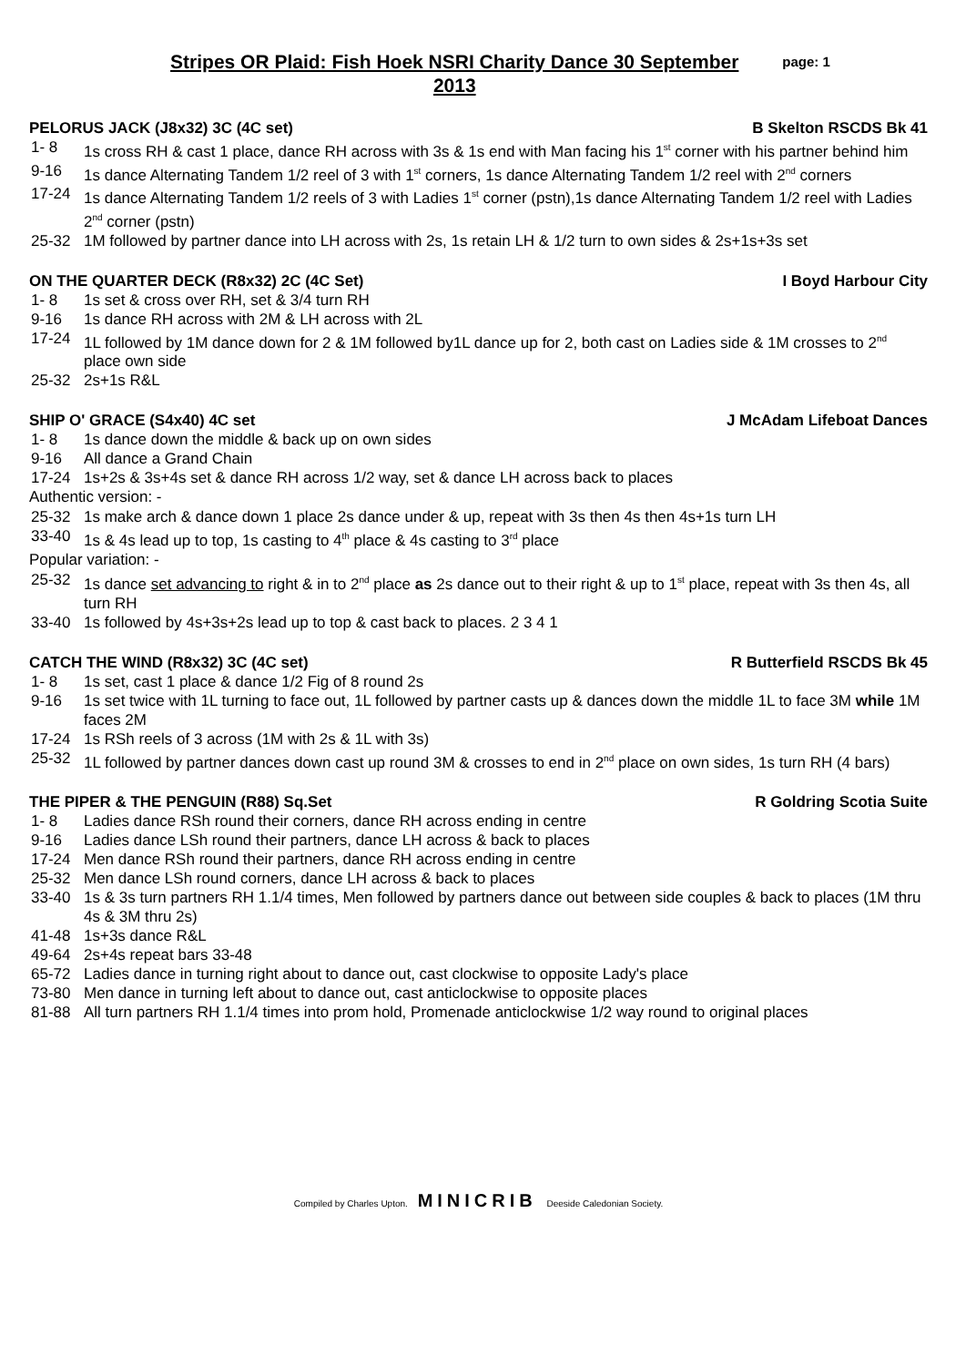Stripes OR Plaid: Fish Hoek NSRI Charity Dance 30 September 2013
page: 1
PELORUS JACK (J8x32) 3C (4C set) B Skelton RSCDS Bk 41
1- 8 1s cross RH & cast 1 place, dance RH across with 3s & 1s end with Man facing his 1<sup>st</sup> corner with his partner behind him
9-16 1s dance Alternating Tandem 1/2 reel of 3 with 1<sup>st</sup> corners, 1s dance Alternating Tandem 1/2 reel with 2<sup>nd</sup> corners
17-24 1s dance Alternating Tandem 1/2 reels of 3 with Ladies 1<sup>st</sup> corner (pstn),1s dance Alternating Tandem 1/2 reel with Ladies 2<sup>nd</sup> corner (pstn)
25-32 1M followed by partner dance into LH across with 2s, 1s retain LH & 1/2 turn to own sides & 2s+1s+3s set
ON THE QUARTER DECK (R8x32) 2C (4C Set) I Boyd Harbour City
1- 8 1s set & cross over RH, set & 3/4 turn RH
9-16 1s dance RH across with 2M & LH across with 2L
17-24 1L followed by 1M dance down for 2 & 1M followed by1L dance up for 2, both cast on Ladies side & 1M crosses to 2<sup>nd</sup> place own side
25-32 2s+1s R&L
SHIP O' GRACE (S4x40) 4C set J McAdam Lifeboat Dances
1- 8 1s dance down the middle & back up on own sides
9-16 All dance a Grand Chain
17-24 1s+2s & 3s+4s set & dance RH across 1/2 way, set & dance LH across back to places
Authentic version: -
25-32 1s make arch & dance down 1 place 2s dance under & up, repeat with 3s then 4s then 4s+1s turn LH
33-40 1s & 4s lead up to top, 1s casting to 4<sup>th</sup> place & 4s casting to 3<sup>rd</sup> place
Popular variation: -
25-32 1s dance set advancing to right & in to 2<sup>nd</sup> place as 2s dance out to their right & up to 1<sup>st</sup> place, repeat with 3s then 4s, all turn RH
33-40 1s followed by 4s+3s+2s lead up to top & cast back to places. 2 3 4 1
CATCH THE WIND (R8x32) 3C (4C set) R Butterfield RSCDS Bk 45
1- 8 1s set, cast 1 place & dance 1/2 Fig of 8 round 2s
9-16 1s set twice with 1L turning to face out, 1L followed by partner casts up & dances down the middle 1L to face 3M while 1M faces 2M
17-24 1s RSh reels of 3 across (1M with 2s & 1L with 3s)
25-32 1L followed by partner dances down cast up round 3M & crosses to end in 2<sup>nd</sup> place on own sides, 1s turn RH (4 bars)
THE PIPER & THE PENGUIN (R88) Sq.Set R Goldring Scotia Suite
1- 8 Ladies dance RSh round their corners, dance RH across ending in centre
9-16 Ladies dance LSh round their partners, dance LH across & back to places
17-24 Men dance RSh round their partners, dance RH across ending in centre
25-32 Men dance LSh round corners, dance LH across & back to places
33-40 1s & 3s turn partners RH 1.1/4 times, Men followed by partners dance out between side couples & back to places (1M thru 4s & 3M thru 2s)
41-48 1s+3s dance R&L
49-64 2s+4s repeat bars 33-48
65-72 Ladies dance in turning right about to dance out, cast clockwise to opposite Lady's place
73-80 Men dance in turning left about to dance out, cast anticlockwise to opposite places
81-88 All turn partners RH 1.1/4 times into prom hold, Promenade anticlockwise 1/2 way round to original places
Compiled by Charles Upton. MINICRIB Deeside Caledonian Society.